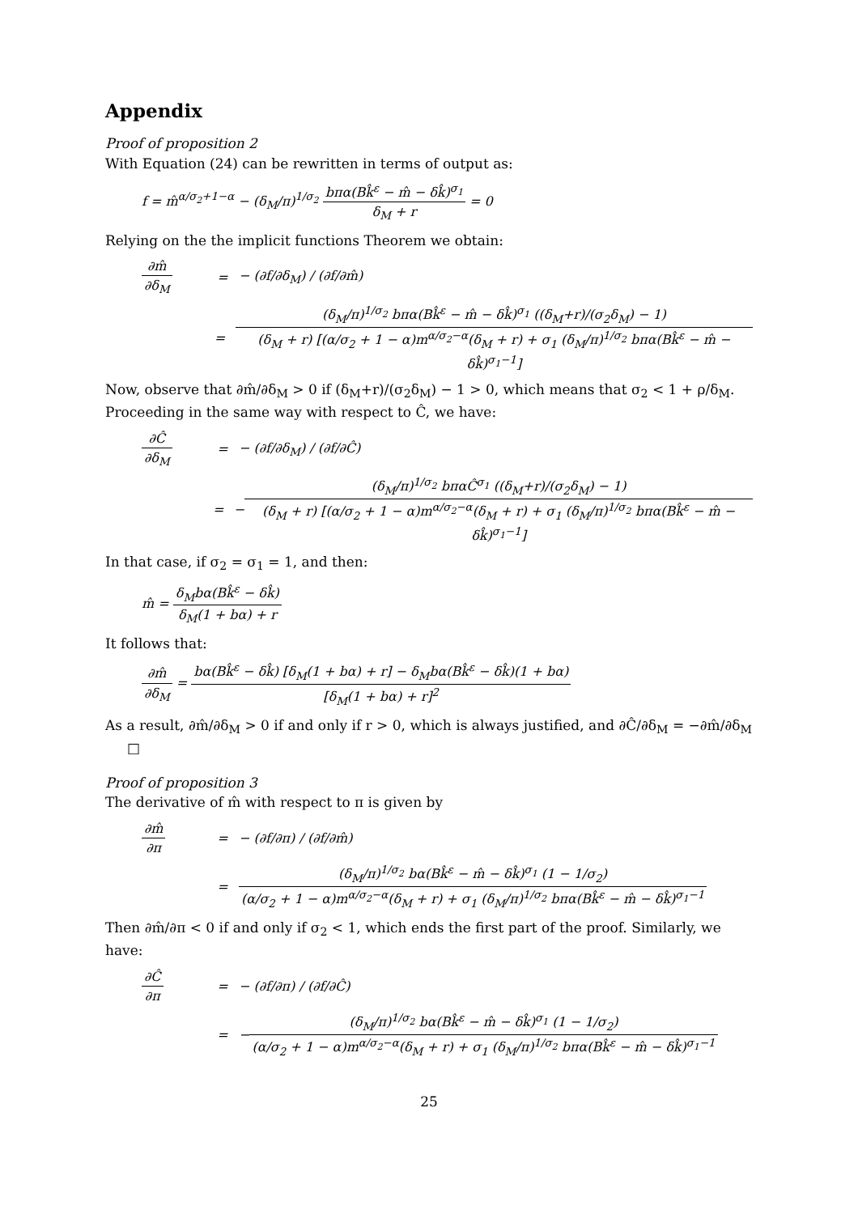Appendix
Proof of proposition 2
With Equation (24) can be rewritten in terms of output as:
f = m̂<sup>α/σ<sub>2</sub>+1−α</sup> − (δ<sub>M</sub>/π)<sup>1/σ<sub>2</sub></sup> bπα(Bk̂<sup>ε</sup> − m̂ − δk̂)<sup>σ<sub>1</sub></sup> δ<sub>M</sub> + r = 0
Relying on the the implicit functions Theorem we obtain:
∂m̂ ∂δ<sub>M</sub> = − (∂f/∂δ<sub>M</sub>) / (∂f/∂m̂)
= (δ<sub>M</sub>/π)<sup>1/σ<sub>2</sub></sup> bπα(Bk̂<sup>ε</sup> − m̂ − δk̂)<sup>σ<sub>1</sub></sup> ((δ<sub>M</sub>+r)/(σ<sub>2</sub>δ<sub>M</sub>) − 1) (δ<sub>M</sub> + r) [(α/σ<sub>2</sub> + 1 − α)m<sup>α/σ<sub>2</sub>−α</sup>(δ<sub>M</sub> + r) + σ<sub>1</sub> (δ<sub>M</sub>/π)<sup>1/σ<sub>2</sub></sup> bπα(Bk̂<sup>ε</sup> − m̂ − δk̂)<sup>σ<sub>1</sub>−1</sup>]
Now, observe that ∂m̂/∂δ<sub>M</sub> > 0 if (δ<sub>M</sub>+r)/(σ<sub>2</sub>δ<sub>M</sub>) − 1 > 0, which means that σ<sub>2</sub> < 1 + ρ/δ<sub>M</sub>. Proceeding in the same way with respect to Ĉ, we have:
∂Ĉ ∂δ<sub>M</sub> = − (∂f/∂δ<sub>M</sub>) / (∂f/∂Ĉ)
= − (δ<sub>M</sub>/π)<sup>1/σ<sub>2</sub></sup> bπαĈ<sup>σ<sub>1</sub></sup> ((δ<sub>M</sub>+r)/(σ<sub>2</sub>δ<sub>M</sub>) − 1) (δ<sub>M</sub> + r) [(α/σ<sub>2</sub> + 1 − α)m<sup>α/σ<sub>2</sub>−α</sup>(δ<sub>M</sub> + r) + σ<sub>1</sub> (δ<sub>M</sub>/π)<sup>1/σ<sub>2</sub></sup> bπα(Bk̂<sup>ε</sup> − m̂ − δk̂)<sup>σ<sub>1</sub>−1</sup>]
In that case, if σ<sub>2</sub> = σ<sub>1</sub> = 1, and then:
m̂ = δ<sub>M</sub>bα(Bk̂<sup>ε</sup> − δk̂) δ<sub>M</sub>(1 + bα) + r
It follows that:
∂m̂ ∂δ<sub>M</sub> = bα(Bk̂<sup>ε</sup> − δk̂) [δ<sub>M</sub>(1 + bα) + r] − δ<sub>M</sub>bα(Bk̂<sup>ε</sup> − δk̂)(1 + bα) [δ<sub>M</sub>(1 + bα) + r]<sup>2</sup>
As a result, ∂m̂/∂δ<sub>M</sub> > 0 if and only if r > 0, which is always justified, and ∂Ĉ/∂δ<sub>M</sub> = −∂m̂/∂δ<sub>M</sub> □
Proof of proposition 3
The derivative of m̂ with respect to π is given by
∂m̂ ∂π = − (∂f/∂π) / (∂f/∂m̂)
= (δ<sub>M</sub>/π)<sup>1/σ<sub>2</sub></sup> bα(Bk̂<sup>ε</sup> − m̂ − δk̂)<sup>σ<sub>1</sub></sup> (1 − 1/σ<sub>2</sub>) (α/σ<sub>2</sub> + 1 − α)m<sup>α/σ<sub>2</sub>−α</sup>(δ<sub>M</sub> + r) + σ<sub>1</sub> (δ<sub>M</sub>/π)<sup>1/σ<sub>2</sub></sup> bπα(Bk̂<sup>ε</sup> − m̂ − δk̂)<sup>σ<sub>1</sub>−1</sup>
Then ∂m̂/∂π < 0 if and only if σ<sub>2</sub> < 1, which ends the first part of the proof. Similarly, we have:
∂Ĉ ∂π = − (∂f/∂π) / (∂f/∂Ĉ)
= − (δ<sub>M</sub>/π)<sup>1/σ<sub>2</sub></sup> bα(Bk̂<sup>ε</sup> − m̂ − δk̂)<sup>σ<sub>1</sub></sup> (1 − 1/σ<sub>2</sub>) (α/σ<sub>2</sub> + 1 − α)m<sup>α/σ<sub>2</sub>−α</sup>(δ<sub>M</sub> + r) + σ<sub>1</sub> (δ<sub>M</sub>/π)<sup>1/σ<sub>2</sub></sup> bπα(Bk̂<sup>ε</sup> − m̂ − δk̂)<sup>σ<sub>1</sub>−1</sup>
25